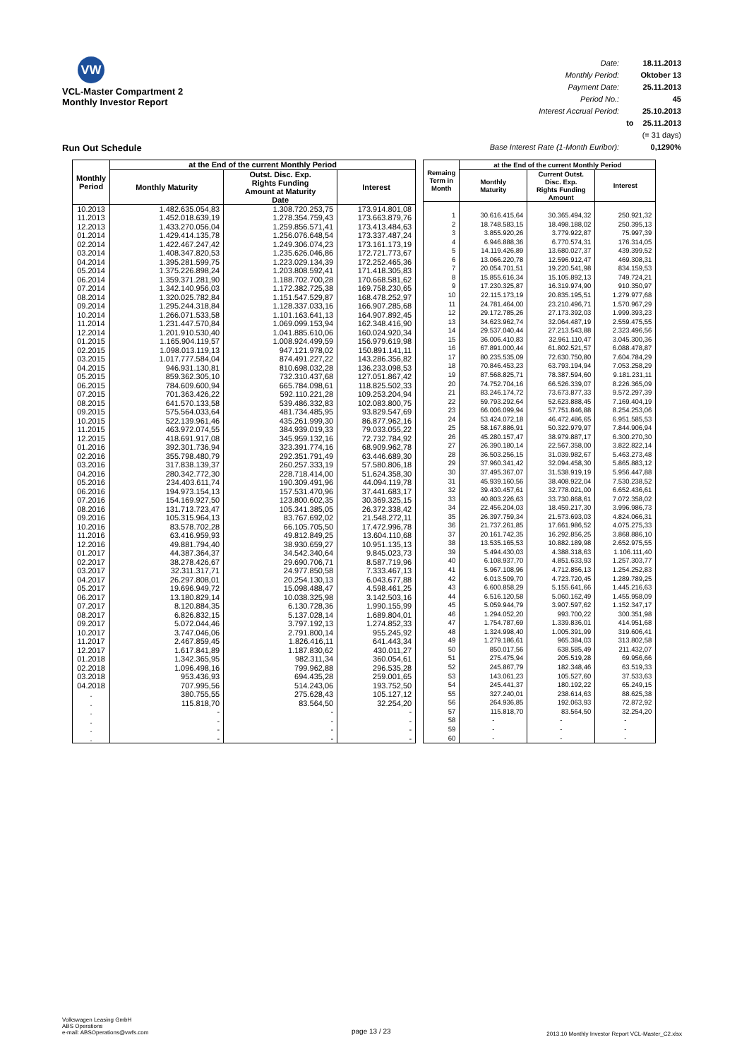VW
VCL-Master Compartment 2
Monthly Investor Report
Run Out Schedule
| Date: | | 18.11.2013 |
| Monthly Period: | | Oktober 13 |
| Payment Date: | | 25.11.2013 |
| Period No.: | | 45 |
| Interest Accrual Period: | | 25.10.2013 |
| | to | 25.11.2013 |
| | | (= 31 days) |
| Base Interest Rate (1-Month Euribor): | | 0,1290% |
| Monthly Period | at the End of the current Monthly Period | | |
| --- | --- | --- | --- |
| | Monthly Maturity | Outst. Disc. Exp. Rights Funding Amount at Maturity Date | Interest |
| 10.2013 | 1.482.635.054,83 | 1.308.720.253,75 | 173.914.801,08 |
| 11.2013 | 1.452.018.639,19 | 1.278.354.759,43 | 173.663.879,76 |
| 12.2013 | 1.433.270.056,04 | 1.259.856.571,41 | 173.413.484,63 |
| 01.2014 | 1.429.414.135,78 | 1.256.076.648,54 | 173.337.487,24 |
| 02.2014 | 1.422.467.247,42 | 1.249.306.074,23 | 173.161.173,19 |
| 03.2014 | 1.408.347.820,53 | 1.235.626.046,86 | 172.721.773,67 |
| 04.2014 | 1.395.281.599,75 | 1.223.029.134,39 | 172.252.465,36 |
| 05.2014 | 1.375.226.898,24 | 1.203.808.592,41 | 171.418.305,83 |
| 06.2014 | 1.359.371.281,90 | 1.188.702.700,28 | 170.668.581,62 |
| 07.2014 | 1.342.140.956,03 | 1.172.382.725,38 | 169.758.230,65 |
| 08.2014 | 1.320.025.782,84 | 1.151.547.529,87 | 168.478.252,97 |
| 09.2014 | 1.295.244.318,84 | 1.128.337.033,16 | 166.907.285,68 |
| 10.2014 | 1.266.071.533,58 | 1.101.163.641,13 | 164.907.892,45 |
| 11.2014 | 1.231.447.570,84 | 1.069.099.153,94 | 162.348.416,90 |
| 12.2014 | 1.201.910.530,40 | 1.041.885.610,06 | 160.024.920,34 |
| 01.2015 | 1.165.904.119,57 | 1.008.924.499,59 | 156.979.619,98 |
| 02.2015 | 1.098.013.119,13 | 947.121.978,02 | 150.891.141,11 |
| 03.2015 | 1.017.777.584,04 | 874.491.227,22 | 143.286.356,82 |
| 04.2015 | 946.931.130,81 | 810.698.032,28 | 136.233.098,53 |
| 05.2015 | 859.362.305,10 | 732.310.437,68 | 127.051.867,42 |
| 06.2015 | 784.609.600,94 | 665.784.098,61 | 118.825.502,33 |
| 07.2015 | 701.363.426,22 | 592.110.221,28 | 109.253.204,94 |
| 08.2015 | 641.570.133,58 | 539.486.332,83 | 102.083.800,75 |
| 09.2015 | 575.564.033,64 | 481.734.485,95 | 93.829.547,69 |
| 10.2015 | 522.139.961,46 | 435.261.999,30 | 86.877.962,16 |
| 11.2015 | 463.972.074,55 | 384.939.019,33 | 79.033.055,22 |
| 12.2015 | 418.691.917,08 | 345.959.132,16 | 72.732.784,92 |
| 01.2016 | 392.301.736,94 | 323.391.774,16 | 68.909.962,78 |
| 02.2016 | 355.798.480,79 | 292.351.791,49 | 63.446.689,30 |
| 03.2016 | 317.838.139,37 | 260.257.333,19 | 57.580.806,18 |
| 04.2016 | 280.342.772,30 | 228.718.414,00 | 51.624.358,30 |
| 05.2016 | 234.403.611,74 | 190.309.491,96 | 44.094.119,78 |
| 06.2016 | 194.973.154,13 | 157.531.470,96 | 37.441.683,17 |
| 07.2016 | 154.169.927,50 | 123.800.602,35 | 30.369.325,15 |
| 08.2016 | 131.713.723,47 | 105.341.385,05 | 26.372.338,42 |
| 09.2016 | 105.315.964,13 | 83.767.692,02 | 21.548.272,11 |
| 10.2016 | 83.578.702,28 | 66.105.705,50 | 17.472.996,78 |
| 11.2016 | 63.416.959,93 | 49.812.849,25 | 13.604.110,68 |
| 12.2016 | 49.881.794,40 | 38.930.659,27 | 10.951.135,13 |
| 01.2017 | 44.387.364,37 | 34.542.340,64 | 9.845.023,73 |
| 02.2017 | 38.278.426,67 | 29.690.706,71 | 8.587.719,96 |
| 03.2017 | 32.311.317,71 | 24.977.850,58 | 7.333.467,13 |
| 04.2017 | 26.297.808,01 | 20.254.130,13 | 6.043.677,88 |
| 05.2017 | 19.696.949,72 | 15.098.488,47 | 4.598.461,25 |
| 06.2017 | 13.180.829,14 | 10.038.325,98 | 3.142.503,16 |
| 07.2017 | 8.120.884,35 | 6.130.728,36 | 1.990.155,99 |
| 08.2017 | 6.826.832,15 | 5.137.028,14 | 1.689.804,01 |
| 09.2017 | 5.072.044,46 | 3.797.192,13 | 1.274.852,33 |
| 10.2017 | 3.747.046,06 | 2.791.800,14 | 955.245,92 |
| 11.2017 | 2.467.859,45 | 1.826.416,11 | 641.443,34 |
| 12.2017 | 1.617.841,89 | 1.187.830,62 | 430.011,27 |
| 01.2018 | 1.342.365,95 | 982.311,34 | 360.054,61 |
| 02.2018 | 1.096.498,16 | 799.962,88 | 296.535,28 |
| 03.2018 | 953.436,93 | 694.435,28 | 259.001,65 |
| 04.2018 | 707.995,56 | 514.243,06 | 193.752,50 |
| . | 380.755,55 | 275.628,43 | 105.127,12 |
| . | 115.818,70 | 83.564,50 | 32.254,20 |
| . | - | - | - |
| . | - | - | - |
| . | - | - | - |
| . | - | - | - |
| Remaing Term in Month | at the End of the current Monthly Period | | |
| --- | --- | --- | --- |
| | Monthly Maturity | Current Outst. Disc. Exp. Rights Funding Amount | Interest |
| 1 | 30.616.415,64 | 30.365.494,32 | 250.921,32 |
| 2 | 18.748.583,15 | 18.498.188,02 | 250.395,13 |
| 3 | 3.855.920,26 | 3.779.922,87 | 75.997,39 |
| 4 | 6.946.888,36 | 6.770.574,31 | 176.314,05 |
| 5 | 14.119.426,89 | 13.680.027,37 | 439.399,52 |
| 6 | 13.066.220,78 | 12.596.912,47 | 469.308,31 |
| 7 | 20.054.701,51 | 19.220.541,98 | 834.159,53 |
| 8 | 15.855.616,34 | 15.105.892,13 | 749.724,21 |
| 9 | 17.230.325,87 | 16.319.974,90 | 910.350,97 |
| 10 | 22.115.173,19 | 20.835.195,51 | 1.279.977,68 |
| 11 | 24.781.464,00 | 23.210.496,71 | 1.570.967,29 |
| 12 | 29.172.785,26 | 27.173.392,03 | 1.999.393,23 |
| 13 | 34.623.962,74 | 32.064.487,19 | 2.559.475,55 |
| 14 | 29.537.040,44 | 27.213.543,88 | 2.323.496,56 |
| 15 | 36.006.410,83 | 32.961.110,47 | 3.045.300,36 |
| 16 | 67.891.000,44 | 61.802.521,57 | 6.088.478,87 |
| 17 | 80.235.535,09 | 72.630.750,80 | 7.604.784,29 |
| 18 | 70.846.453,23 | 63.793.194,94 | 7.053.258,29 |
| 19 | 87.568.825,71 | 78.387.594,60 | 9.181.231,11 |
| 20 | 74.752.704,16 | 66.526.339,07 | 8.226.365,09 |
| 21 | 83.246.174,72 | 73.673.877,33 | 9.572.297,39 |
| 22 | 59.793.292,64 | 52.623.888,45 | 7.169.404,19 |
| 23 | 66.006.099,94 | 57.751.846,88 | 8.254.253,06 |
| 24 | 53.424.072,18 | 46.472.486,65 | 6.951.585,53 |
| 25 | 58.167.886,91 | 50.322.979,97 | 7.844.906,94 |
| 26 | 45.280.157,47 | 38.979.887,17 | 6.300.270,30 |
| 27 | 26.390.180,14 | 22.567.358,00 | 3.822.822,14 |
| 28 | 36.503.256,15 | 31.039.982,67 | 5.463.273,48 |
| 29 | 37.960.341,42 | 32.094.458,30 | 5.865.883,12 |
| 30 | 37.495.367,07 | 31.538.919,19 | 5.956.447,88 |
| 31 | 45.939.160,56 | 38.408.922,04 | 7.530.238,52 |
| 32 | 39.430.457,61 | 32.778.021,00 | 6.652.436,61 |
| 33 | 40.803.226,63 | 33.730.868,61 | 7.072.358,02 |
| 34 | 22.456.204,03 | 18.459.217,30 | 3.996.986,73 |
| 35 | 26.397.759,34 | 21.573.693,03 | 4.824.066,31 |
| 36 | 21.737.261,85 | 17.661.986,52 | 4.075.275,33 |
| 37 | 20.161.742,35 | 16.292.856,25 | 3.868.886,10 |
| 38 | 13.535.165,53 | 10.882.189,98 | 2.652.975,55 |
| 39 | 5.494.430,03 | 4.388.318,63 | 1.106.111,40 |
| 40 | 6.108.937,70 | 4.851.633,93 | 1.257.303,77 |
| 41 | 5.967.108,96 | 4.712.856,13 | 1.254.252,83 |
| 42 | 6.013.509,70 | 4.723.720,45 | 1.289.789,25 |
| 43 | 6.600.858,29 | 5.155.641,66 | 1.445.216,63 |
| 44 | 6.516.120,58 | 5.060.162,49 | 1.455.958,09 |
| 45 | 5.059.944,79 | 3.907.597,62 | 1.152.347,17 |
| 46 | 1.294.052,20 | 993.700,22 | 300.351,98 |
| 47 | 1.754.787,69 | 1.339.836,01 | 414.951,68 |
| 48 | 1.324.998,40 | 1.005.391,99 | 319.606,41 |
| 49 | 1.279.186,61 | 965.384,03 | 313.802,58 |
| 50 | 850.017,56 | 638.585,49 | 211.432,07 |
| 51 | 275.475,94 | 205.519,28 | 69.956,66 |
| 52 | 245.867,79 | 182.348,46 | 63.519,33 |
| 53 | 143.061,23 | 105.527,60 | 37.533,63 |
| 54 | 245.441,37 | 180.192,22 | 65.249,15 |
| 55 | 327.240,01 | 238.614,63 | 88.625,38 |
| 56 | 264.936,85 | 192.063,93 | 72.872,92 |
| 57 | 115.818,70 | 83.564,50 | 32.254,20 |
| 58 | - | - | - |
| 59 | - | - | - |
| 60 | - | - | - |
Volkswagen Leasing GmbH
ABS Operations
e-mail: ABSOperations@vwfs.com
page 13 / 23
2013.10 Monthly Investor Report VCL-Master_C2.xlsx